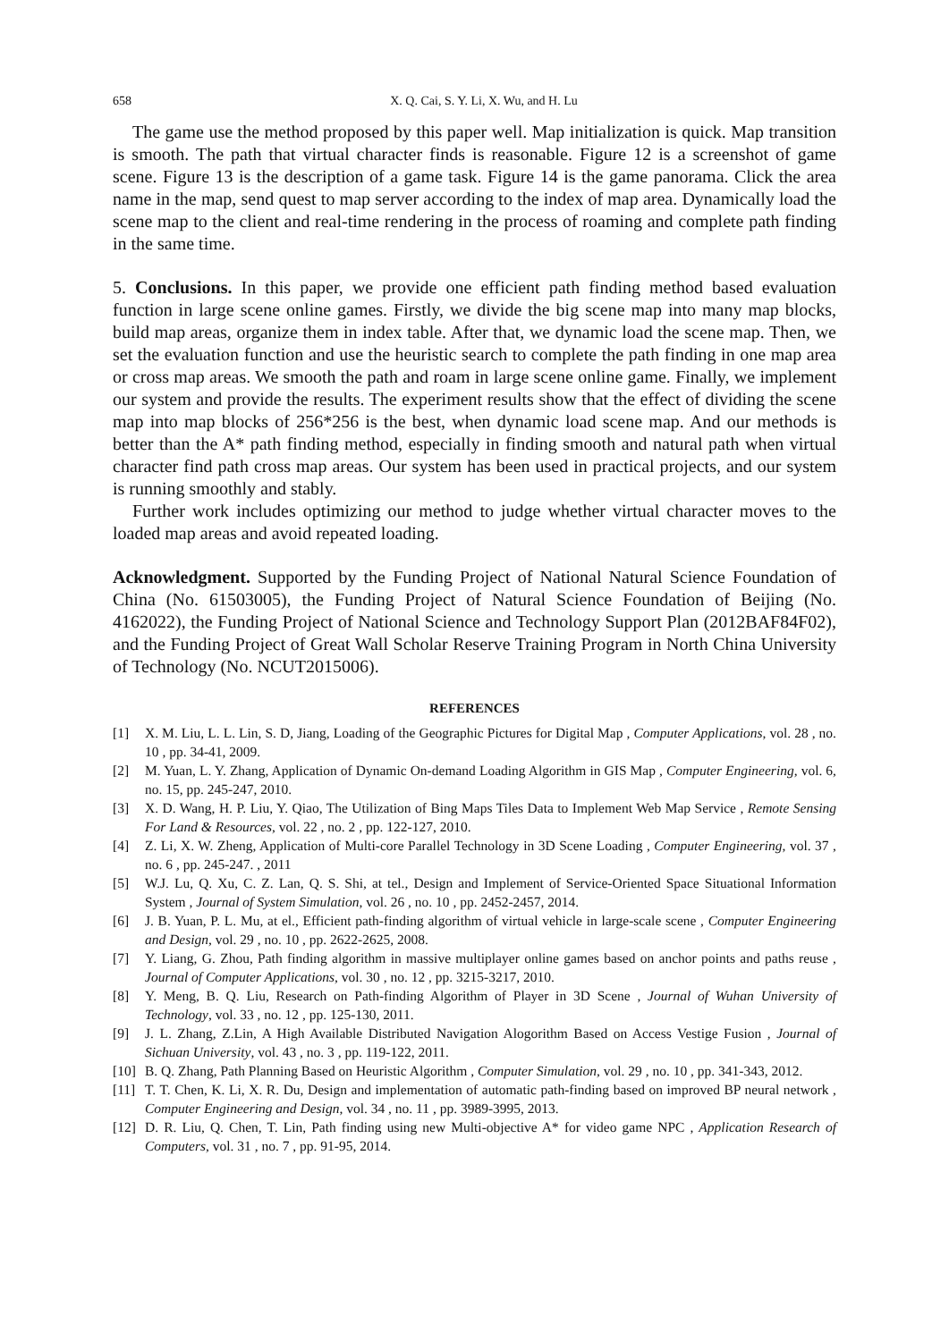658 X. Q. Cai, S. Y. Li, X. Wu, and H. Lu
The game use the method proposed by this paper well. Map initialization is quick. Map transition is smooth. The path that virtual character finds is reasonable. Figure 12 is a screenshot of game scene. Figure 13 is the description of a game task. Figure 14 is the game panorama. Click the area name in the map, send quest to map server according to the index of map area. Dynamically load the scene map to the client and real-time rendering in the process of roaming and complete path finding in the same time.
5. Conclusions. In this paper, we provide one efficient path finding method based evaluation function in large scene online games. Firstly, we divide the big scene map into many map blocks, build map areas, organize them in index table. After that, we dynamic load the scene map. Then, we set the evaluation function and use the heuristic search to complete the path finding in one map area or cross map areas. We smooth the path and roam in large scene online game. Finally, we implement our system and provide the results. The experiment results show that the effect of dividing the scene map into map blocks of 256*256 is the best, when dynamic load scene map. And our methods is better than the A* path finding method, especially in finding smooth and natural path when virtual character find path cross map areas. Our system has been used in practical projects, and our system is running smoothly and stably.
Further work includes optimizing our method to judge whether virtual character moves to the loaded map areas and avoid repeated loading.
Acknowledgment. Supported by the Funding Project of National Natural Science Foundation of China (No. 61503005), the Funding Project of Natural Science Foundation of Beijing (No. 4162022), the Funding Project of National Science and Technology Support Plan (2012BAF84F02), and the Funding Project of Great Wall Scholar Reserve Training Program in North China University of Technology (No. NCUT2015006).
REFERENCES
[1] X. M. Liu, L. L. Lin, S. D, Jiang, Loading of the Geographic Pictures for Digital Map , Computer Applications, vol. 28 , no. 10 , pp. 34-41, 2009.
[2] M. Yuan, L. Y. Zhang, Application of Dynamic On-demand Loading Algorithm in GIS Map , Computer Engineering, vol. 6, no. 15, pp. 245-247, 2010.
[3] X. D. Wang, H. P. Liu, Y. Qiao, The Utilization of Bing Maps Tiles Data to Implement Web Map Service , Remote Sensing For Land & Resources, vol. 22 , no. 2 , pp. 122-127, 2010.
[4] Z. Li, X. W. Zheng, Application of Multi-core Parallel Technology in 3D Scene Loading , Computer Engineering, vol. 37 , no. 6 , pp. 245-247. , 2011
[5] W.J. Lu, Q. Xu, C. Z. Lan, Q. S. Shi, at tel., Design and Implement of Service-Oriented Space Situational Information System , Journal of System Simulation, vol. 26 , no. 10 , pp. 2452-2457, 2014.
[6] J. B. Yuan, P. L. Mu, at el., Efficient path-finding algorithm of virtual vehicle in large-scale scene , Computer Engineering and Design, vol. 29 , no. 10 , pp. 2622-2625, 2008.
[7] Y. Liang, G. Zhou, Path finding algorithm in massive multiplayer online games based on anchor points and paths reuse , Journal of Computer Applications, vol. 30 , no. 12 , pp. 3215-3217, 2010.
[8] Y. Meng, B. Q. Liu, Research on Path-finding Algorithm of Player in 3D Scene , Journal of Wuhan University of Technology, vol. 33 , no. 12 , pp. 125-130, 2011.
[9] J. L. Zhang, Z.Lin, A High Available Distributed Navigation Alogorithm Based on Access Vestige Fusion , Journal of Sichuan University, vol. 43 , no. 3 , pp. 119-122, 2011.
[10] B. Q. Zhang, Path Planning Based on Heuristic Algorithm , Computer Simulation, vol. 29 , no. 10 , pp. 341-343, 2012.
[11] T. T. Chen, K. Li, X. R. Du, Design and implementation of automatic path-finding based on improved BP neural network , Computer Engineering and Design, vol. 34 , no. 11 , pp. 3989-3995, 2013.
[12] D. R. Liu, Q. Chen, T. Lin, Path finding using new Multi-objective A* for video game NPC , Application Research of Computers, vol. 31 , no. 7 , pp. 91-95, 2014.